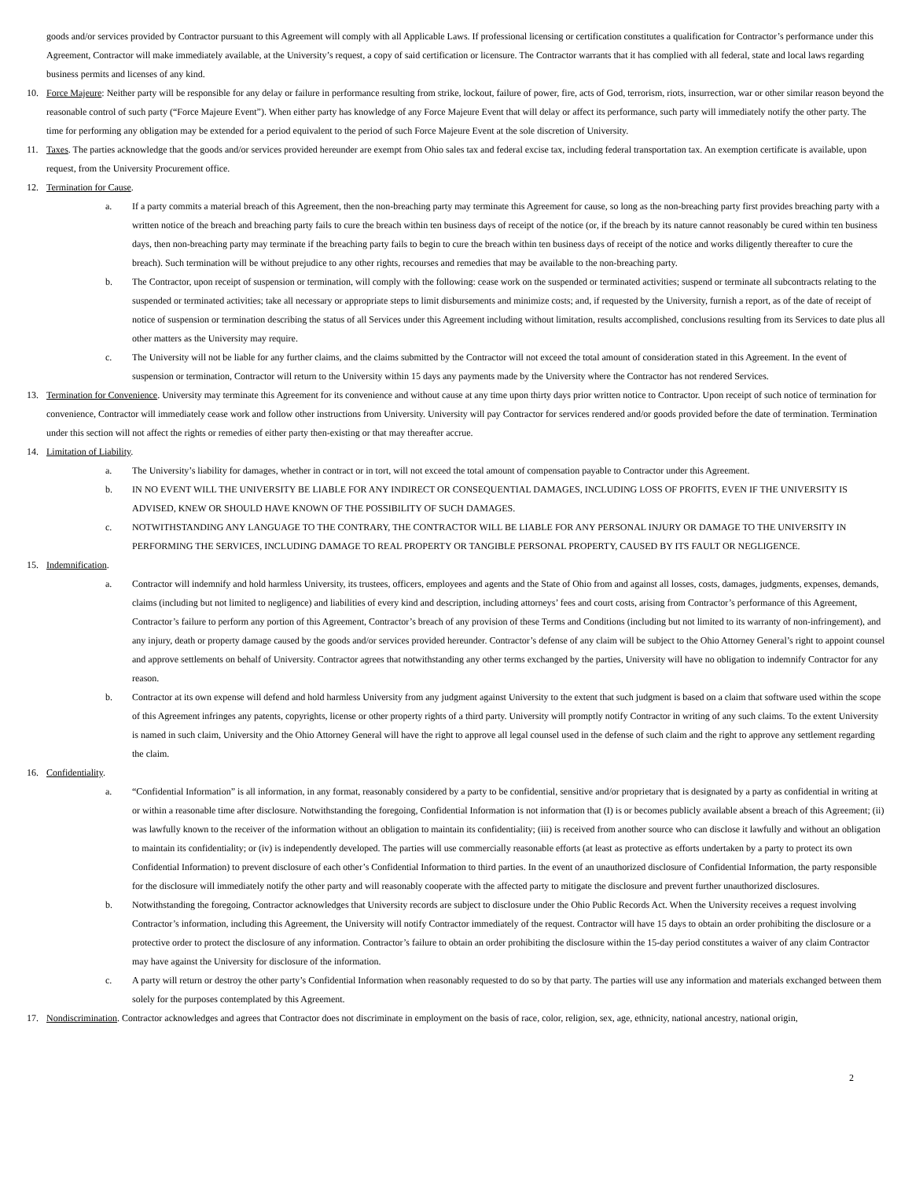goods and/or services provided by Contractor pursuant to this Agreement will comply with all Applicable Laws. If professional licensing or certification constitutes a qualification for Contractor’s performance under this Agreement, Contractor will make immediately available, at the University’s request, a copy of said certification or licensure. The Contractor warrants that it has complied with all federal, state and local laws regarding business permits and licenses of any kind.
10. Force Majeure: Neither party will be responsible for any delay or failure in performance resulting from strike, lockout, failure of power, fire, acts of God, terrorism, riots, insurrection, war or other similar reason beyond the reasonable control of such party (“Force Majeure Event”). When either party has knowledge of any Force Majeure Event that will delay or affect its performance, such party will immediately notify the other party. The time for performing any obligation may be extended for a period equivalent to the period of such Force Majeure Event at the sole discretion of University.
11. Taxes. The parties acknowledge that the goods and/or services provided hereunder are exempt from Ohio sales tax and federal excise tax, including federal transportation tax. An exemption certificate is available, upon request, from the University Procurement office.
12. Termination for Cause.
a. If a party commits a material breach of this Agreement, then the non-breaching party may terminate this Agreement for cause, so long as the non-breaching party first provides breaching party with a written notice of the breach and breaching party fails to cure the breach within ten business days of receipt of the notice (or, if the breach by its nature cannot reasonably be cured within ten business days, then non-breaching party may terminate if the breaching party fails to begin to cure the breach within ten business days of receipt of the notice and works diligently thereafter to cure the breach). Such termination will be without prejudice to any other rights, recourses and remedies that may be available to the non-breaching party.
b. The Contractor, upon receipt of suspension or termination, will comply with the following: cease work on the suspended or terminated activities; suspend or terminate all subcontracts relating to the suspended or terminated activities; take all necessary or appropriate steps to limit disbursements and minimize costs; and, if requested by the University, furnish a report, as of the date of receipt of notice of suspension or termination describing the status of all Services under this Agreement including without limitation, results accomplished, conclusions resulting from its Services to date plus all other matters as the University may require.
c. The University will not be liable for any further claims, and the claims submitted by the Contractor will not exceed the total amount of consideration stated in this Agreement. In the event of suspension or termination, Contractor will return to the University within 15 days any payments made by the University where the Contractor has not rendered Services.
13. Termination for Convenience. University may terminate this Agreement for its convenience and without cause at any time upon thirty days prior written notice to Contractor. Upon receipt of such notice of termination for convenience, Contractor will immediately cease work and follow other instructions from University. University will pay Contractor for services rendered and/or goods provided before the date of termination. Termination under this section will not affect the rights or remedies of either party then-existing or that may thereafter accrue.
14. Limitation of Liability.
a. The University’s liability for damages, whether in contract or in tort, will not exceed the total amount of compensation payable to Contractor under this Agreement.
b. IN NO EVENT WILL THE UNIVERSITY BE LIABLE FOR ANY INDIRECT OR CONSEQUENTIAL DAMAGES, INCLUDING LOSS OF PROFITS, EVEN IF THE UNIVERSITY IS ADVISED, KNEW OR SHOULD HAVE KNOWN OF THE POSSIBILITY OF SUCH DAMAGES.
c. NOTWITHSTANDING ANY LANGUAGE TO THE CONTRARY, THE CONTRACTOR WILL BE LIABLE FOR ANY PERSONAL INJURY OR DAMAGE TO THE UNIVERSITY IN PERFORMING THE SERVICES, INCLUDING DAMAGE TO REAL PROPERTY OR TANGIBLE PERSONAL PROPERTY, CAUSED BY ITS FAULT OR NEGLIGENCE.
15. Indemnification.
a. Contractor will indemnify and hold harmless University, its trustees, officers, employees and agents and the State of Ohio from and against all losses, costs, damages, judgments, expenses, demands, claims (including but not limited to negligence) and liabilities of every kind and description, including attorneys’ fees and court costs, arising from Contractor’s performance of this Agreement, Contractor’s failure to perform any portion of this Agreement, Contractor’s breach of any provision of these Terms and Conditions (including but not limited to its warranty of non-infringement), and any injury, death or property damage caused by the goods and/or services provided hereunder. Contractor’s defense of any claim will be subject to the Ohio Attorney General’s right to appoint counsel and approve settlements on behalf of University. Contractor agrees that notwithstanding any other terms exchanged by the parties, University will have no obligation to indemnify Contractor for any reason.
b. Contractor at its own expense will defend and hold harmless University from any judgment against University to the extent that such judgment is based on a claim that software used within the scope of this Agreement infringes any patents, copyrights, license or other property rights of a third party. University will promptly notify Contractor in writing of any such claims. To the extent University is named in such claim, University and the Ohio Attorney General will have the right to approve all legal counsel used in the defense of such claim and the right to approve any settlement regarding the claim.
16. Confidentiality.
a. “Confidential Information” is all information, in any format, reasonably considered by a party to be confidential, sensitive and/or proprietary that is designated by a party as confidential in writing at or within a reasonable time after disclosure. Notwithstanding the foregoing, Confidential Information is not information that (I) is or becomes publicly available absent a breach of this Agreement; (ii) was lawfully known to the receiver of the information without an obligation to maintain its confidentiality; (iii) is received from another source who can disclose it lawfully and without an obligation to maintain its confidentiality; or (iv) is independently developed. The parties will use commercially reasonable efforts (at least as protective as efforts undertaken by a party to protect its own Confidential Information) to prevent disclosure of each other’s Confidential Information to third parties. In the event of an unauthorized disclosure of Confidential Information, the party responsible for the disclosure will immediately notify the other party and will reasonably cooperate with the affected party to mitigate the disclosure and prevent further unauthorized disclosures.
b. Notwithstanding the foregoing, Contractor acknowledges that University records are subject to disclosure under the Ohio Public Records Act. When the University receives a request involving Contractor’s information, including this Agreement, the University will notify Contractor immediately of the request. Contractor will have 15 days to obtain an order prohibiting the disclosure or a protective order to protect the disclosure of any information. Contractor’s failure to obtain an order prohibiting the disclosure within the 15-day period constitutes a waiver of any claim Contractor may have against the University for disclosure of the information.
c. A party will return or destroy the other party’s Confidential Information when reasonably requested to do so by that party. The parties will use any information and materials exchanged between them solely for the purposes contemplated by this Agreement.
17. Nondiscrimination. Contractor acknowledges and agrees that Contractor does not discriminate in employment on the basis of race, color, religion, sex, age, ethnicity, national ancestry, national origin,
2